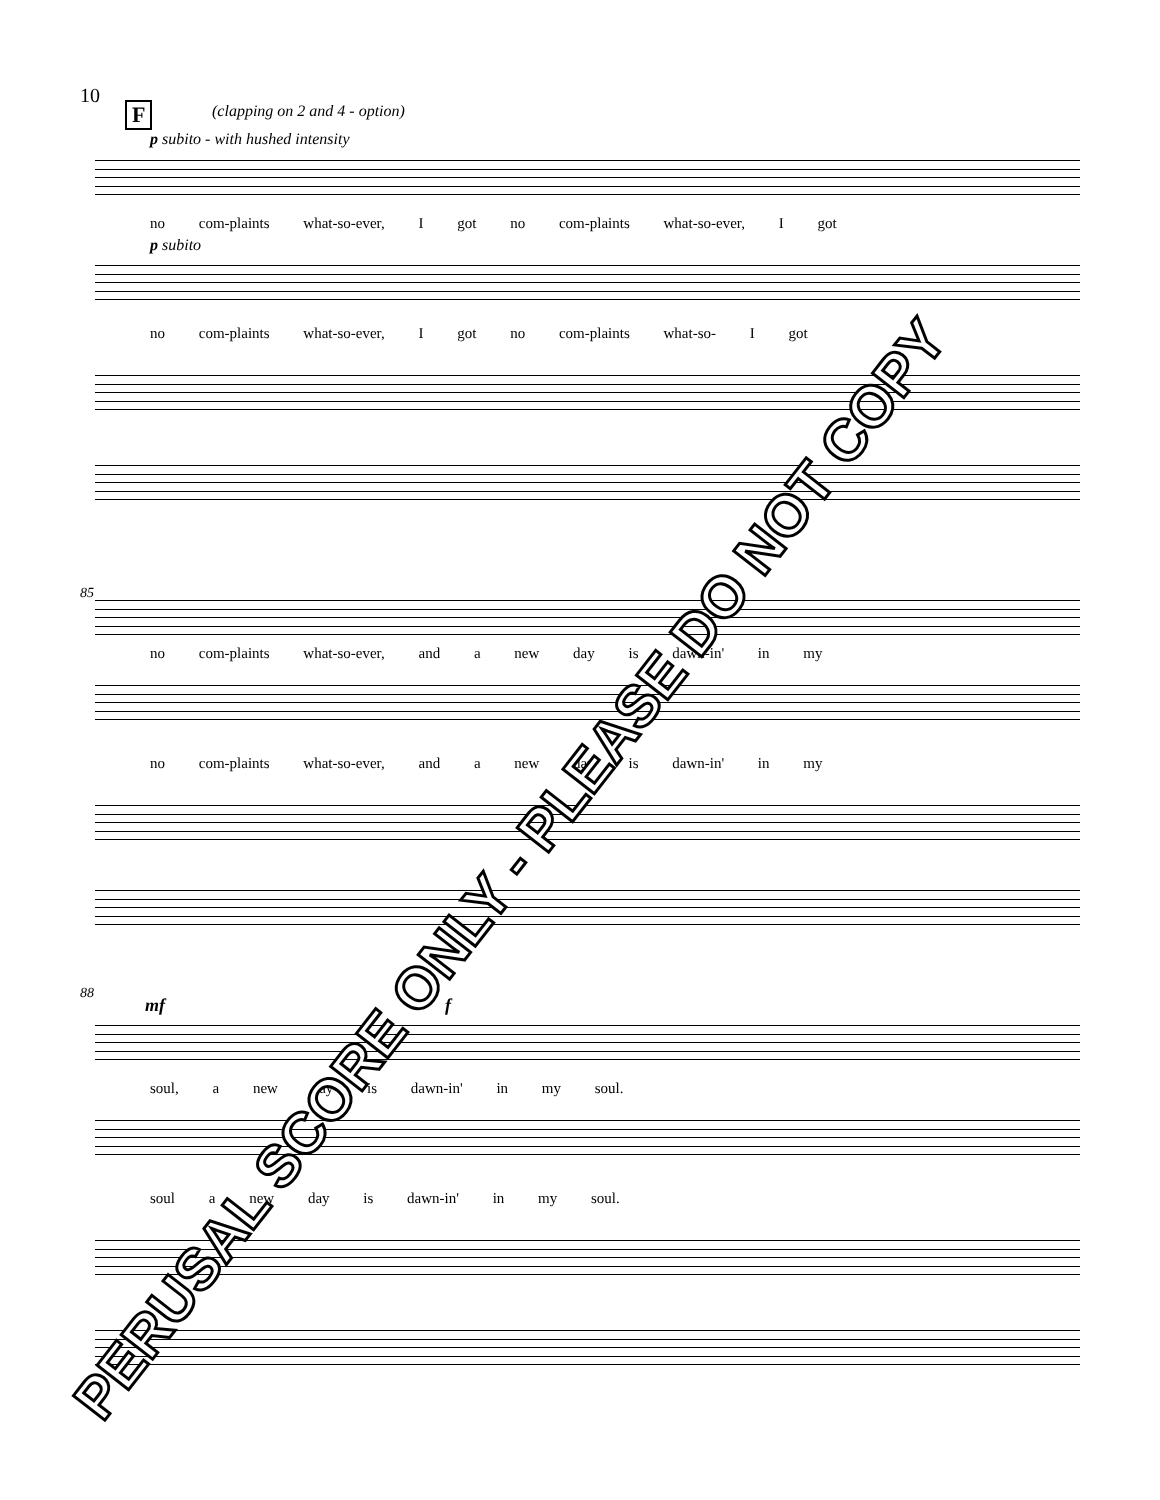10
F (clapping on 2 and 4 - option)
p subito - with hushed intensity
no com-plaints what-so-ever, I got no com-plaints what-so-ever, I got
p subito
no com-plaints what-so-ever, I got no com-plaints what-so- I got
85
no com-plaints what-so-ever, and a new day is dawn-in' in my
no com-plaints what-so-ever, and a new day is dawn-in' in my
88
mf f
soul, a new day is dawn-in' in my soul.
soul a new day is dawn-in' in my soul.
PERUSAL SCORE ONLY - PLEASE DO NOT COPY